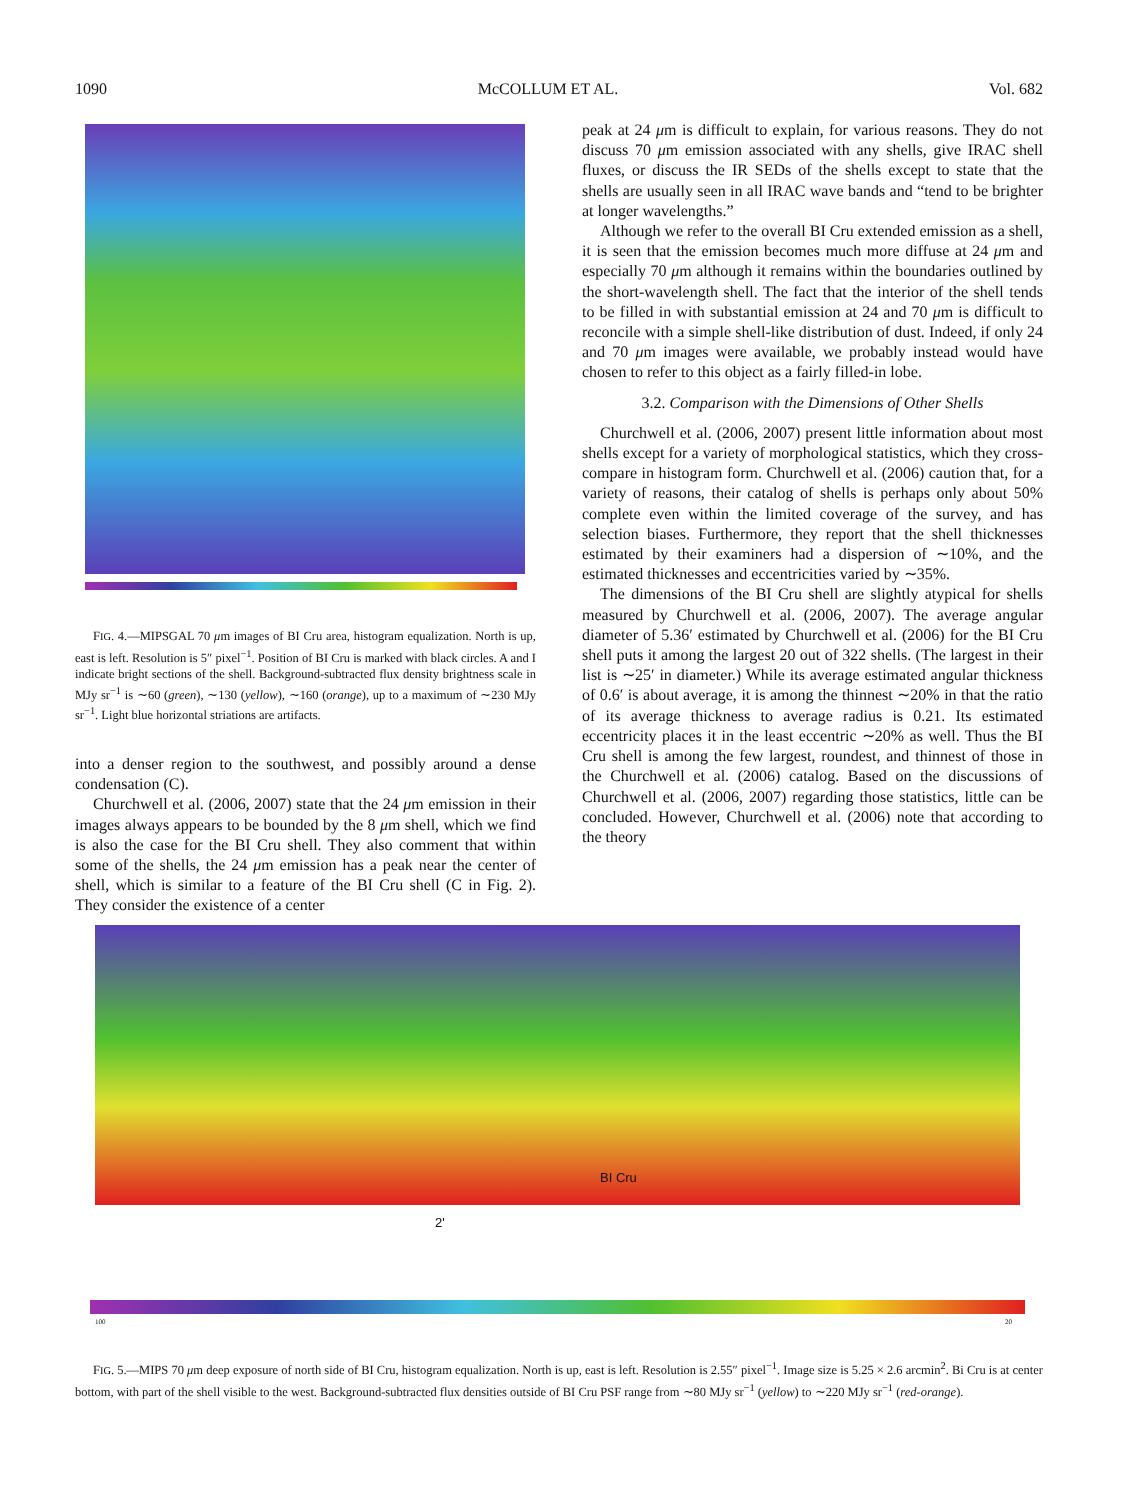1090 McCOLLUM ET AL. Vol. 682
FIG. 4.—MIPSGAL 70 μm images of BI Cru area, histogram equalization. North is up, east is left. Resolution is 5″ pixel<sup>−1</sup>. Position of BI Cru is marked with black circles. A and I indicate bright sections of the shell. Background-subtracted flux density brightness scale in MJy sr<sup>−1</sup> is ∼60 (green), ∼130 (yellow), ∼160 (orange), up to a maximum of ∼230 MJy sr<sup>−1</sup>. Light blue horizontal striations are artifacts.
into a denser region to the southwest, and possibly around a dense condensation (C).
Churchwell et al. (2006, 2007) state that the 24 μm emission in their images always appears to be bounded by the 8 μm shell, which we find is also the case for the BI Cru shell. They also comment that within some of the shells, the 24 μm emission has a peak near the center of shell, which is similar to a feature of the BI Cru shell (C in Fig. 2). They consider the existence of a center
peak at 24 μm is difficult to explain, for various reasons. They do not discuss 70 μm emission associated with any shells, give IRAC shell fluxes, or discuss the IR SEDs of the shells except to state that the shells are usually seen in all IRAC wave bands and “tend to be brighter at longer wavelengths.”
Although we refer to the overall BI Cru extended emission as a shell, it is seen that the emission becomes much more diffuse at 24 μm and especially 70 μm although it remains within the boundaries outlined by the short-wavelength shell. The fact that the interior of the shell tends to be filled in with substantial emission at 24 and 70 μm is difficult to reconcile with a simple shell-like distribution of dust. Indeed, if only 24 and 70 μm images were available, we probably instead would have chosen to refer to this object as a fairly filled-in lobe.
3.2. Comparison with the Dimensions of Other Shells
Churchwell et al. (2006, 2007) present little information about most shells except for a variety of morphological statistics, which they cross-compare in histogram form. Churchwell et al. (2006) caution that, for a variety of reasons, their catalog of shells is perhaps only about 50% complete even within the limited coverage of the survey, and has selection biases. Furthermore, they report that the shell thicknesses estimated by their examiners had a dispersion of ∼10%, and the estimated thicknesses and eccentricities varied by ∼35%.
The dimensions of the BI Cru shell are slightly atypical for shells measured by Churchwell et al. (2006, 2007). The average angular diameter of 5.36′ estimated by Churchwell et al. (2006) for the BI Cru shell puts it among the largest 20 out of 322 shells. (The largest in their list is ∼25′ in diameter.) While its average estimated angular thickness of 0.6′ is about average, it is among the thinnest ∼20% in that the ratio of its average thickness to average radius is 0.21. Its estimated eccentricity places it in the least eccentric ∼20% as well. Thus the BI Cru shell is among the few largest, roundest, and thinnest of those in the Churchwell et al. (2006) catalog. Based on the discussions of Churchwell et al. (2006, 2007) regarding those statistics, little can be concluded. However, Churchwell et al. (2006) note that according to the theory
BI Cru
2'
100 20
FIG. 5.—MIPS 70 μm deep exposure of north side of BI Cru, histogram equalization. North is up, east is left. Resolution is 2.55″ pixel<sup>−1</sup>. Image size is 5.25 × 2.6 arcmin<sup>2</sup>. Bi Cru is at center bottom, with part of the shell visible to the west. Background-subtracted flux densities outside of BI Cru PSF range from ∼80 MJy sr<sup>−1</sup> (yellow) to ∼220 MJy sr<sup>−1</sup> (red-orange).